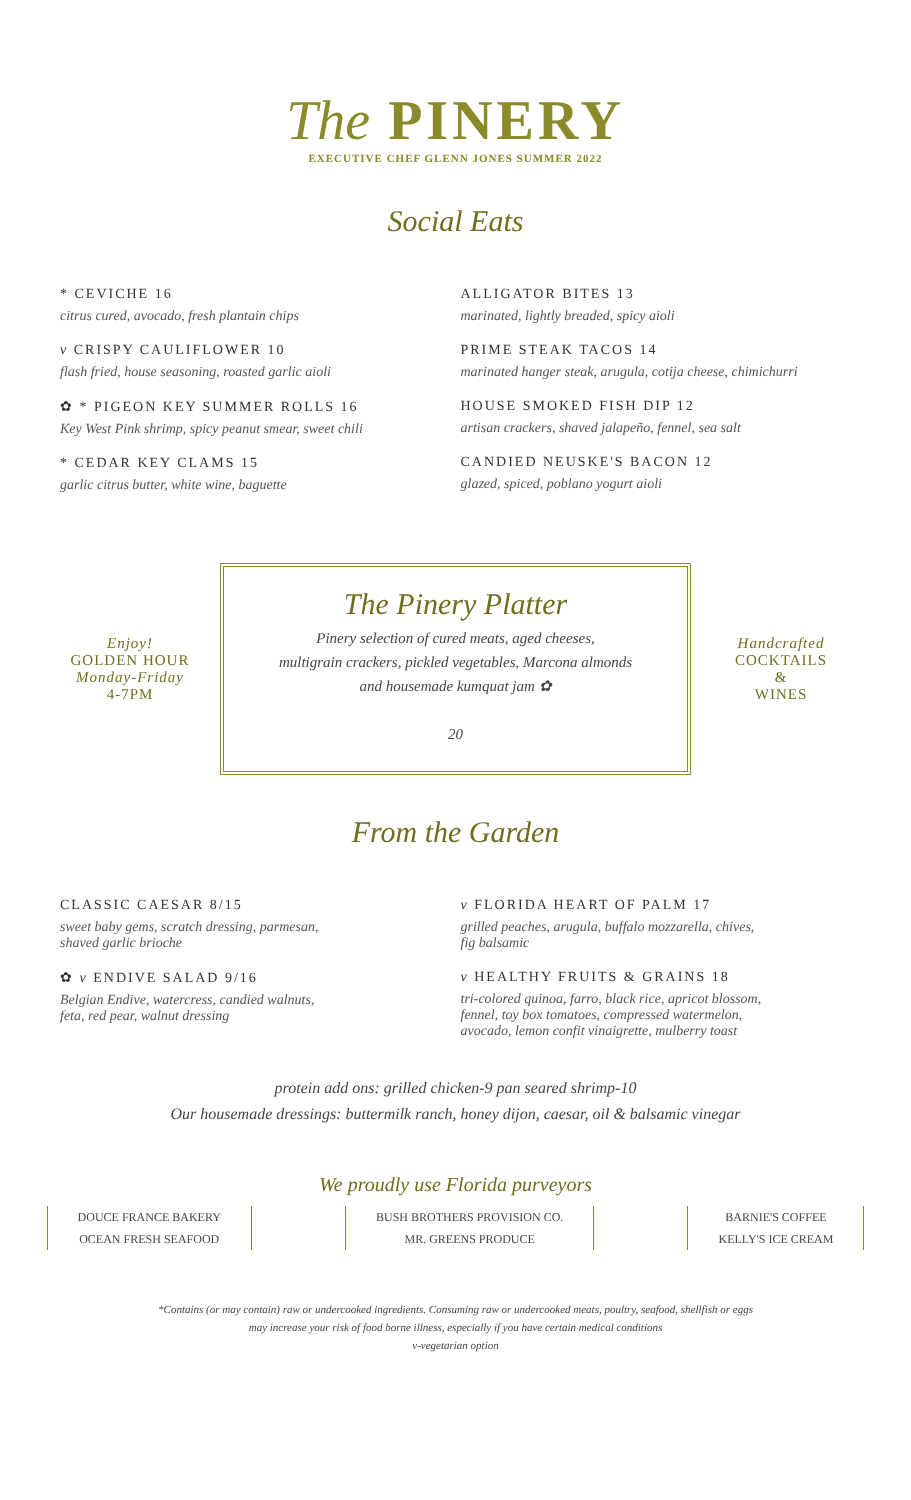The PINERY
EXECUTIVE CHEF GLENN JONES SUMMER 2022
Social Eats
* CEVICHE 16
citrus cured, avocado, fresh plantain chips
v CRISPY CAULIFLOWER 10
flash fried, house seasoning, roasted garlic aioli
✿ * PIGEON KEY SUMMER ROLLS 16
Key West Pink shrimp, spicy peanut smear, sweet chili
* CEDAR KEY CLAMS 15
garlic citrus butter, white wine, baguette
ALLIGATOR BITES 13
marinated, lightly breaded, spicy aioli
PRIME STEAK TACOS 14
marinated hanger steak, arugula, cotija cheese, chimichurri
HOUSE SMOKED FISH DIP 12
artisan crackers, shaved jalapeño, fennel, sea salt
CANDIED NEUSKE'S BACON 12
glazed, spiced, poblano yogurt aioli
Enjoy!
GOLDEN HOUR
Monday-Friday
4-7PM
The Pinery Platter
Pinery selection of cured meats, aged cheeses,
multigrain crackers, pickled vegetables, Marcona almonds
and housemade kumquat jam ✿
20
Handcrafted
COCKTAILS
&
WINES
From the Garden
CLASSIC CAESAR 8/15
sweet baby gems, scratch dressing, parmesan,
shaved garlic brioche
✿ v ENDIVE SALAD 9/16
Belgian Endive, watercress, candied walnuts,
feta, red pear, walnut dressing
v FLORIDA HEART OF PALM 17
grilled peaches, arugula, buffalo mozzarella, chives,
fig balsamic
v HEALTHY FRUITS & GRAINS 18
tri-colored quinoa, farro, black rice, apricot blossom,
fennel, toy box tomatoes, compressed watermelon,
avocado, lemon confit vinaigrette, mulberry toast
protein add ons: grilled chicken-9 pan seared shrimp-10
Our housemade dressings: buttermilk ranch, honey dijon, caesar, oil & balsamic vinegar
We proudly use Florida purveyors
DOUCE FRANCE BAKERY
OCEAN FRESH SEAFOOD
BUSH BROTHERS PROVISION CO.
MR. GREENS PRODUCE
BARNIE'S COFFEE
KELLY'S ICE CREAM
*Contains (or may contain) raw or undercooked ingredients. Consuming raw or undercooked meats, poultry, seafood, shellfish or eggs
may increase your risk of food borne illness, especially if you have certain medical conditions
v-vegetarian option